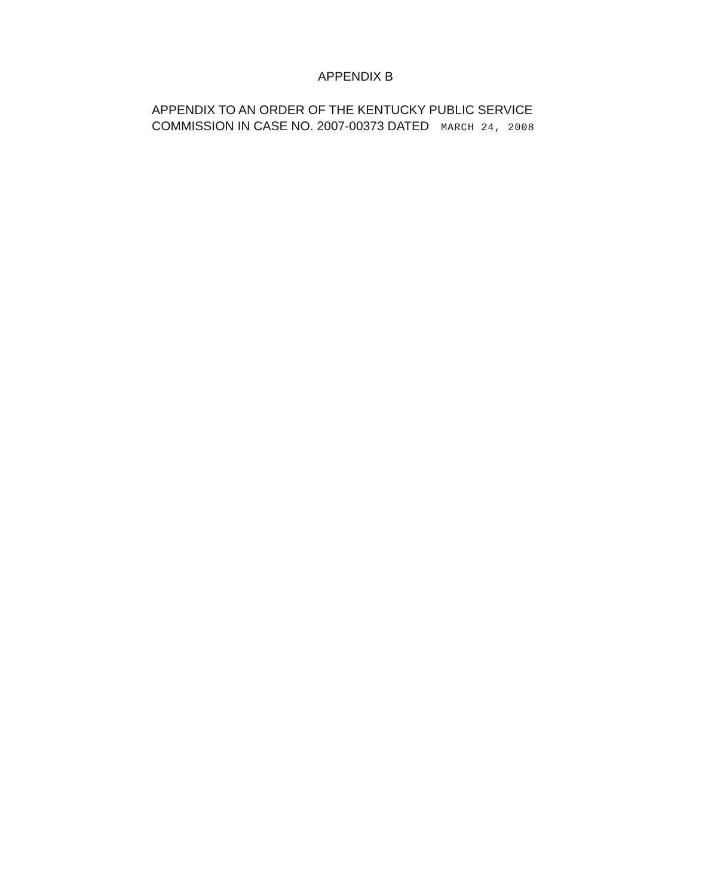APPENDIX B
APPENDIX TO AN ORDER OF THE KENTUCKY PUBLIC SERVICE
COMMISSION IN CASE NO. 2007-00373 DATED MARCH 24, 2008